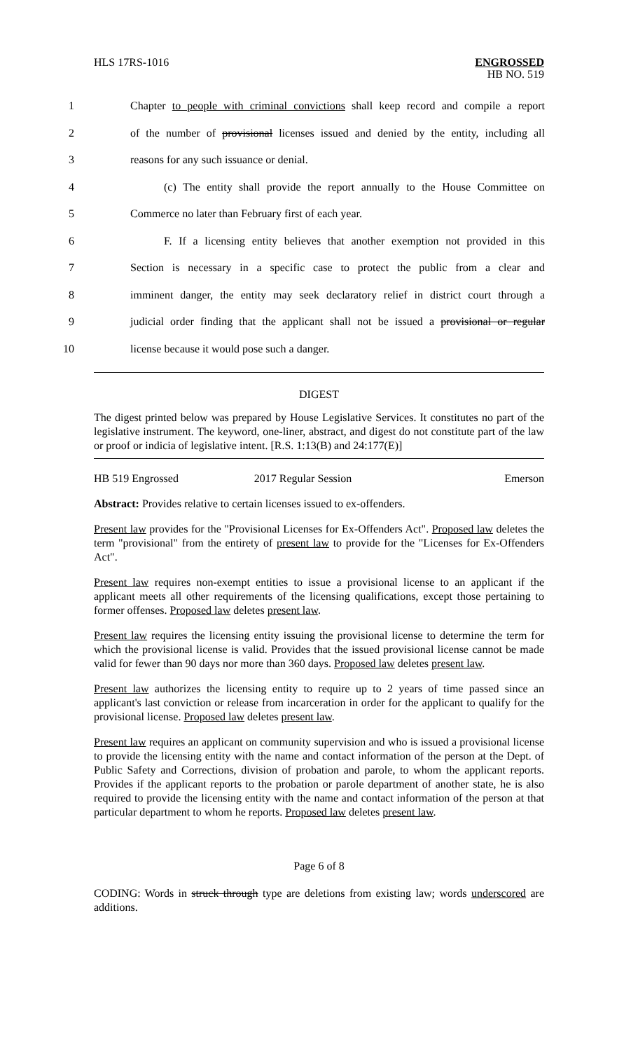HLS 17RS-1016
ENGROSSED
HB NO. 519
1 Chapter to people with criminal convictions shall keep record and compile a report
2 of the number of provisional licenses issued and denied by the entity, including all
3 reasons for any such issuance or denial.
4 (c) The entity shall provide the report annually to the House Committee on
5 Commerce no later than February first of each year.
6 F. If a licensing entity believes that another exemption not provided in this
7 Section is necessary in a specific case to protect the public from a clear and
8 imminent danger, the entity may seek declaratory relief in district court through a
9 judicial order finding that the applicant shall not be issued a provisional or regular
10 license because it would pose such a danger.
DIGEST
The digest printed below was prepared by House Legislative Services. It constitutes no part of the legislative instrument. The keyword, one-liner, abstract, and digest do not constitute part of the law or proof or indicia of legislative intent. [R.S. 1:13(B) and 24:177(E)]
HB 519 Engrossed 2017 Regular Session Emerson
Abstract: Provides relative to certain licenses issued to ex-offenders.
Present law provides for the "Provisional Licenses for Ex-Offenders Act". Proposed law deletes the term "provisional" from the entirety of present law to provide for the "Licenses for Ex-Offenders Act".
Present law requires non-exempt entities to issue a provisional license to an applicant if the applicant meets all other requirements of the licensing qualifications, except those pertaining to former offenses. Proposed law deletes present law.
Present law requires the licensing entity issuing the provisional license to determine the term for which the provisional license is valid. Provides that the issued provisional license cannot be made valid for fewer than 90 days nor more than 360 days. Proposed law deletes present law.
Present law authorizes the licensing entity to require up to 2 years of time passed since an applicant's last conviction or release from incarceration in order for the applicant to qualify for the provisional license. Proposed law deletes present law.
Present law requires an applicant on community supervision and who is issued a provisional license to provide the licensing entity with the name and contact information of the person at the Dept. of Public Safety and Corrections, division of probation and parole, to whom the applicant reports. Provides if the applicant reports to the probation or parole department of another state, he is also required to provide the licensing entity with the name and contact information of the person at that particular department to whom he reports. Proposed law deletes present law.
Page 6 of 8
CODING: Words in struck through type are deletions from existing law; words underscored are additions.